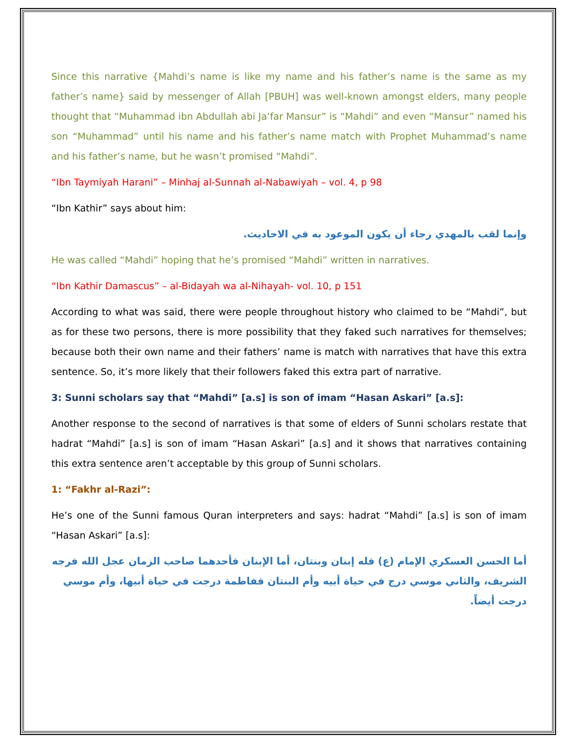Since this narrative {Mahdi’s name is like my name and his father’s name is the same as my father’s name} said by messenger of Allah [PBUH] was well-known amongst elders, many people thought that “Muhammad ibn Abdullah abi Ja’far Mansur” is “Mahdi” and even “Mansur” named his son “Muhammad” until his name and his father’s name match with Prophet Muhammad’s name and his father’s name, but he wasn’t promised “Mahdi”.
“Ibn Taymiyah Harani” – Minhaj al-Sunnah al-Nabawiyah – vol. 4, p 98
“Ibn Kathir” says about him:
وإنما لقب بالمهدي رجاء أن يكون الموعود به في الاحاديث.
He was called “Mahdi” hoping that he’s promised “Mahdi” written in narratives.
“Ibn Kathir Damascus” – al-Bidayah wa al-Nihayah- vol. 10, p 151
According to what was said, there were people throughout history who claimed to be “Mahdi”, but as for these two persons, there is more possibility that they faked such narratives for themselves; because both their own name and their fathers’ name is match with narratives that have this extra sentence. So, it’s more likely that their followers faked this extra part of narrative.
3: Sunni scholars say that “Mahdi” [a.s] is son of imam “Hasan Askari” [a.s]:
Another response to the second of narratives is that some of elders of Sunni scholars restate that hadrat “Mahdi” [a.s] is son of imam “Hasan Askari” [a.s] and it shows that narratives containing this extra sentence aren’t acceptable by this group of Sunni scholars.
1: “Fakhr al-Razi”:
He’s one of the Sunni famous Quran interpreters and says: hadrat “Mahdi” [a.s] is son of imam “Hasan Askari” [a.s]:
أما الحسن العسكري الإمام (ع) فله إبنان وبنتان، أما الإبنان فأحدهما صاحب الزمان عجل الله فرجه الشريف، والثاني موسي درج في حياة أبيه وأم البنتان ففاطمة درجت في حياة أبيها، وأم موسي درجت أيضاً.